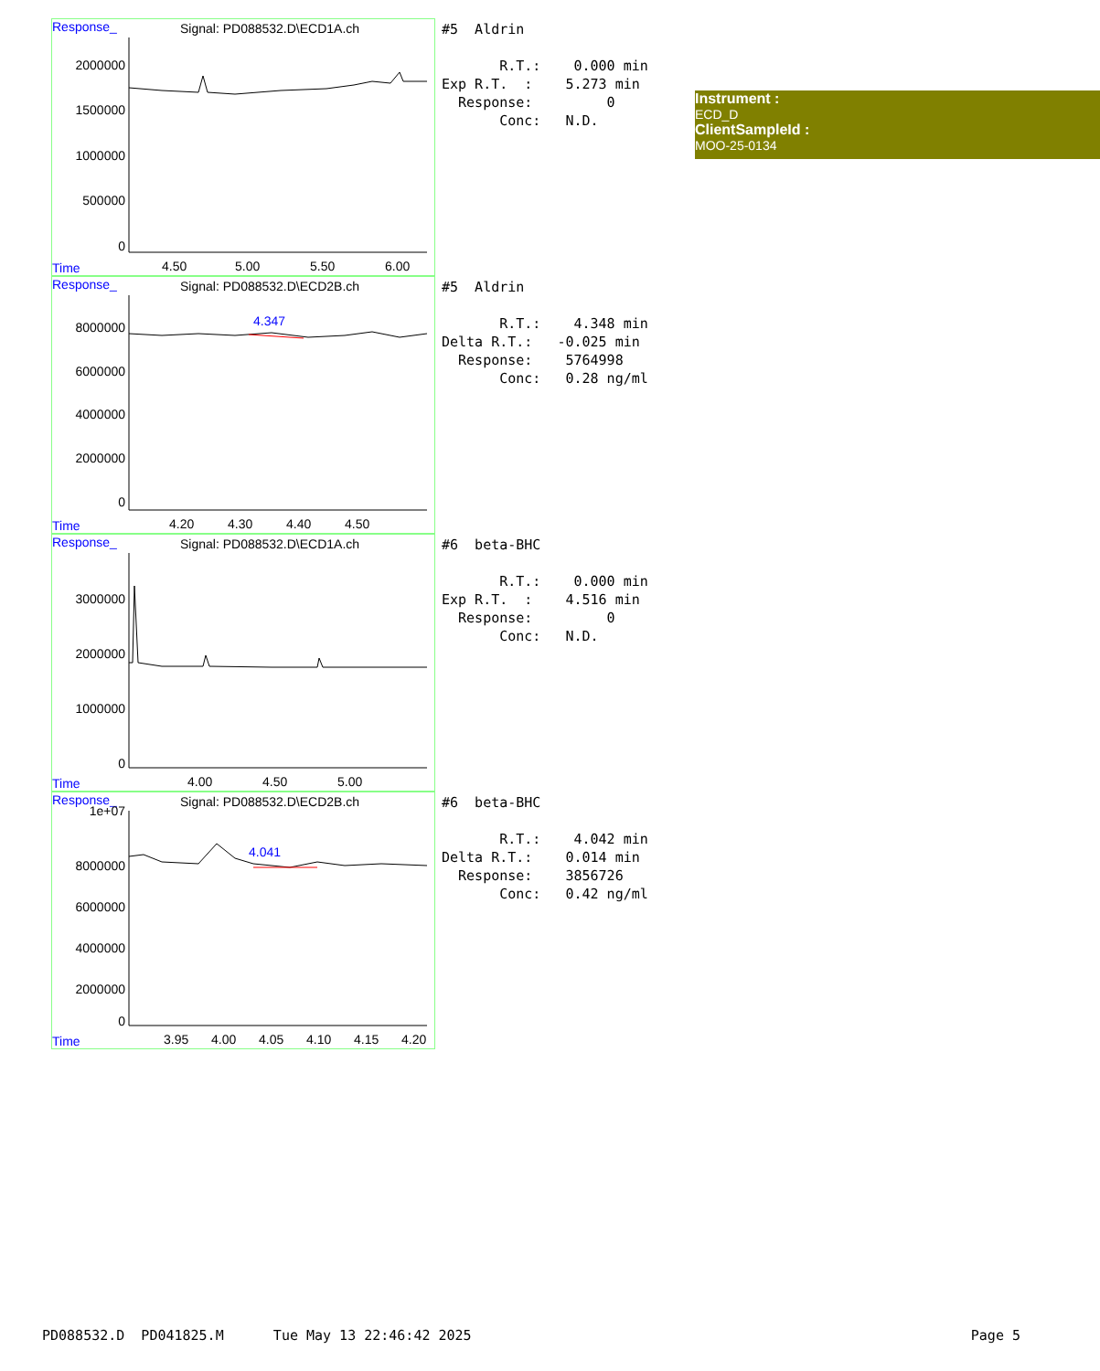Response_ Signal: PD088532.D\ECD1A.ch
2000000
1500000
1000000
500000
0
4.50
5.00
5.50
6.00
Time
#5  Aldrin

       R.T.:    0.000 min
Exp R.T.  :    5.273 min
  Response:         0
       Conc:   N.D.
Instrument :
ECD_D
ClientSampleId :
MOO-25-0134
Response_ Signal: PD088532.D\ECD2B.ch
4.347
8000000
6000000
4000000
2000000
0
4.20
4.30
4.40
4.50
Time
#5  Aldrin

       R.T.:    4.348 min
Delta R.T.:   -0.025 min
  Response:    5764998
       Conc:   0.28 ng/ml
Response_ Signal: PD088532.D\ECD1A.ch
3000000
2000000
1000000
0
4.00
4.50
5.00
Time
#6  beta-BHC

       R.T.:    0.000 min
Exp R.T.  :    4.516 min
  Response:         0
       Conc:   N.D.
Response_ Signal: PD088532.D\ECD2B.ch
4.041
1e+07
8000000
6000000
4000000
2000000
0
3.95
4.00
4.05
4.10
4.15
4.20
Time
#6  beta-BHC

       R.T.:    4.042 min
Delta R.T.:    0.014 min
  Response:    3856726
       Conc:   0.42 ng/ml
PD088532.D PD041825.M Tue May 13 22:46:42 2025 Page 5